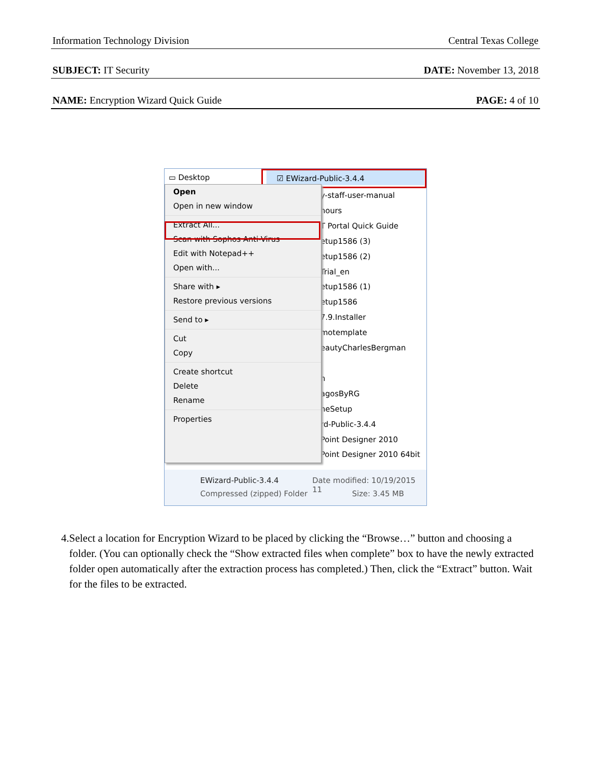Information Technology Division Central Texas College
SUBJECT: IT Security DATE: November 13, 2018
NAME: Encryption Wizard Quick Guide PAGE: 4 of 10
▭ Desktop ☑ EWizard-Public-3.4.4
y-staff-user-manual
hours
T Portal Quick Guide
etup1586 (3)
etup1586 (2)
Trial_en
etup1586 (1)
etup1586
7.9.Installer
motemplate
eautyCharlesBergman
h
agosByRG
neSetup
rd-Public-3.4.4
Point Designer 2010
Point Designer 2010 64bit
Open
Open in new window
Extract All...
Scan with Sophos Anti-Virus
Edit with Notepad++
Open with...
Share with ▸
Restore previous versions
Send to ▸
Cut
Copy
Create shortcut
Delete
Rename
Properties
EWizard-Public-3.4.4
Compressed (zipped) Folder
Date modified: 10/19/2015 11
Size: 3.45 MB
4. Select a location for Encryption Wizard to be placed by clicking the “Browse…” button and choosing a folder. (You can optionally check the “Show extracted files when complete” box to have the newly extracted folder open automatically after the extraction process has completed.) Then, click the “Extract” button. Wait for the files to be extracted.